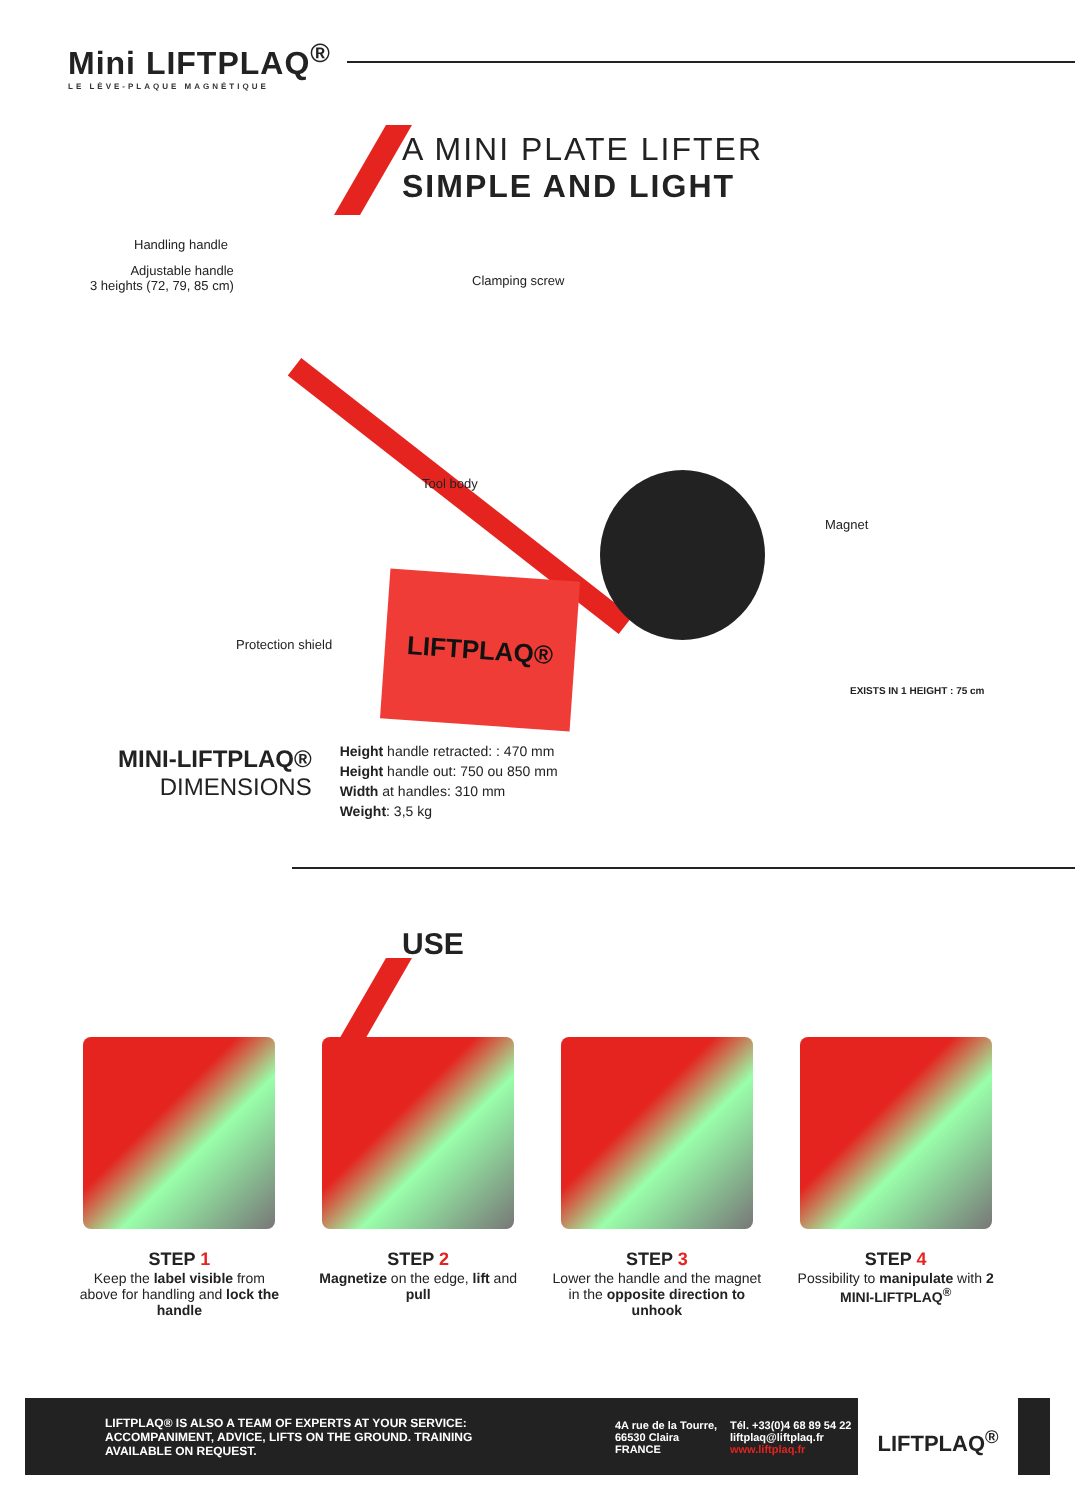Mini LIFTPLAQ<sup>®</sup>
LE LÈVE-PLAQUE MAGNÉTIQUE
A MINI PLATE LIFTER
SIMPLE AND LIGHT
LIFTPLAQ®
Handling handle
Adjustable handle
3 heights (72, 79, 85 cm)
Clamping screw
Tool body
Magnet
Protection shield
EXISTS IN 1 HEIGHT : 75 cm
MINI-LIFTPLAQ®
DIMENSIONS
Height handle retracted: : 470 mm
Height handle out: 750 ou 850 mm
Width at handles: 310 mm
Weight: 3,5 kg
USE
STEP 1
Keep the label visible from above for handling and lock the handle
STEP 2
Magnetize on the edge, lift and pull
STEP 3
Lower the handle and the magnet in the opposite direction to unhook
STEP 4
Possibility to manipulate with 2 MINI-LIFTPLAQ<sup>®</sup>
LIFTPLAQ® IS ALSO A TEAM OF EXPERTS AT YOUR SERVICE: ACCOMPANIMENT, ADVICE, LIFTS ON THE GROUND. TRAINING AVAILABLE ON REQUEST.
4A rue de la Tourre,
66530 Claira
FRANCE
Tél. +33(0)4 68 89 54 22
liftplaq@liftplaq.fr
www.liftplaq.fr
LIFTPLAQ<sup>®</sup>